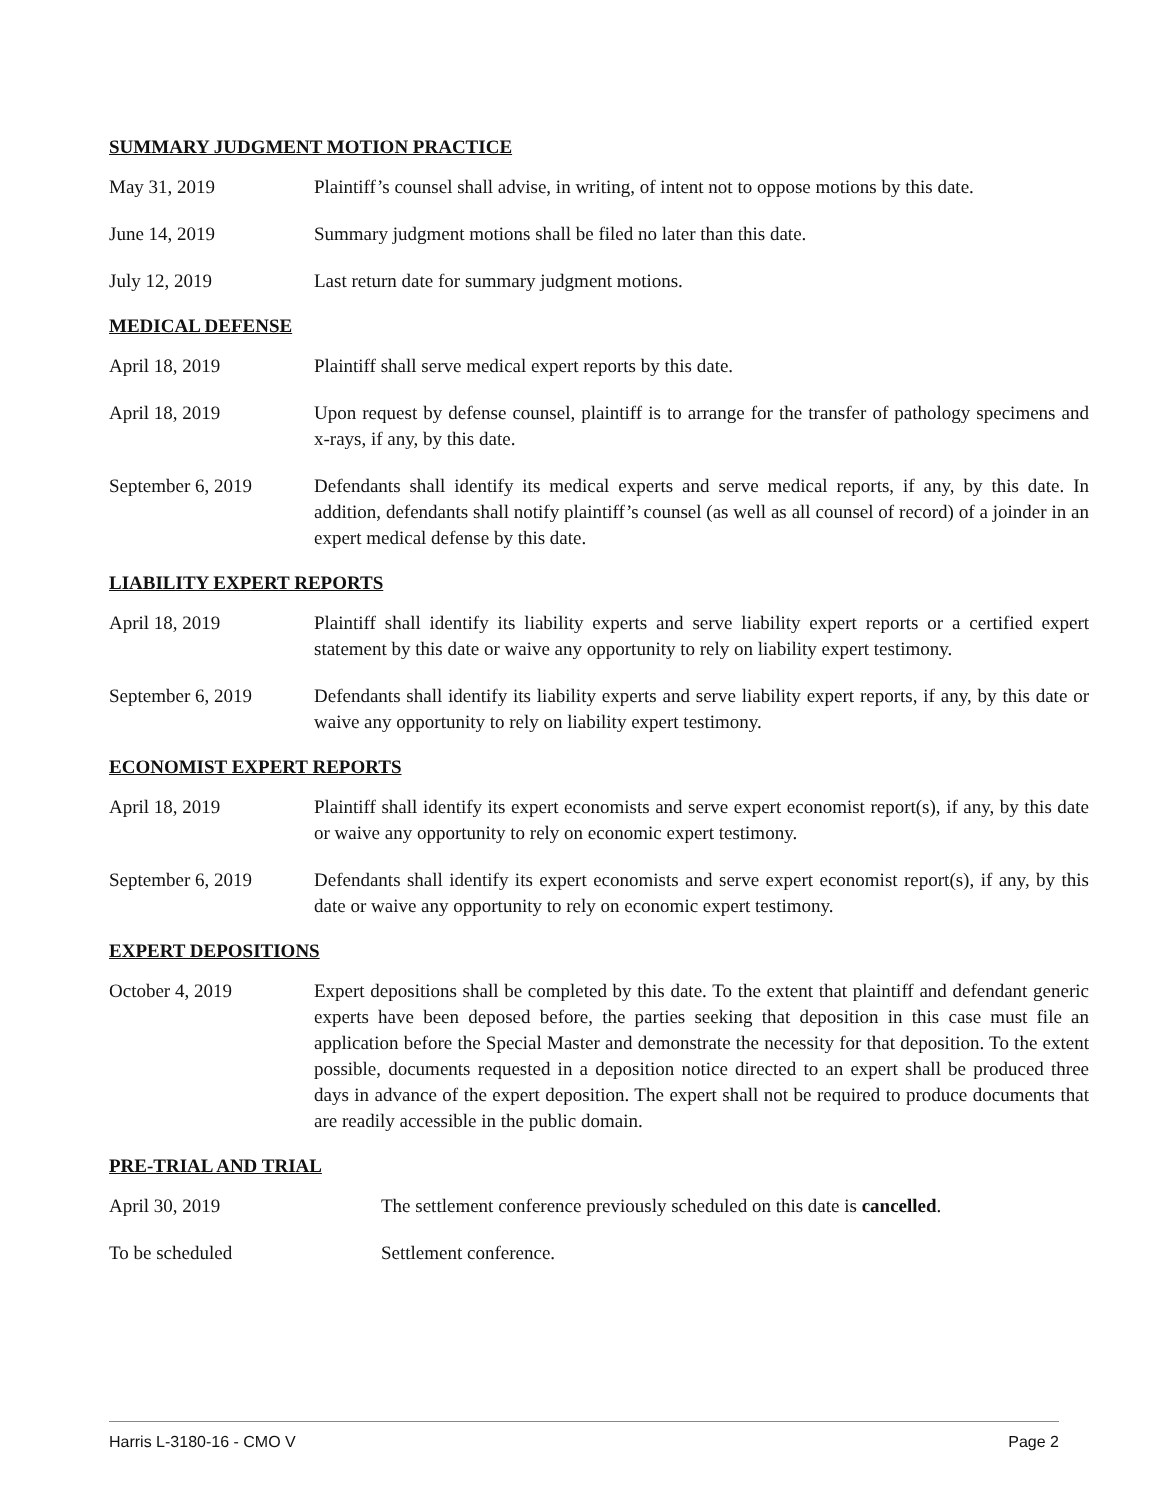SUMMARY JUDGMENT MOTION PRACTICE
May 31, 2019 Plaintiff’s counsel shall advise, in writing, of intent not to oppose motions by this date.
June 14, 2019 Summary judgment motions shall be filed no later than this date.
July 12, 2019 Last return date for summary judgment motions.
MEDICAL DEFENSE
April 18, 2019 Plaintiff shall serve medical expert reports by this date.
April 18, 2019 Upon request by defense counsel, plaintiff is to arrange for the transfer of pathology specimens and x-rays, if any, by this date.
September 6, 2019 Defendants shall identify its medical experts and serve medical reports, if any, by this date. In addition, defendants shall notify plaintiff’s counsel (as well as all counsel of record) of a joinder in an expert medical defense by this date.
LIABILITY EXPERT REPORTS
April 18, 2019 Plaintiff shall identify its liability experts and serve liability expert reports or a certified expert statement by this date or waive any opportunity to rely on liability expert testimony.
September 6, 2019 Defendants shall identify its liability experts and serve liability expert reports, if any, by this date or waive any opportunity to rely on liability expert testimony.
ECONOMIST EXPERT REPORTS
April 18, 2019 Plaintiff shall identify its expert economists and serve expert economist report(s), if any, by this date or waive any opportunity to rely on economic expert testimony.
September 6, 2019 Defendants shall identify its expert economists and serve expert economist report(s), if any, by this date or waive any opportunity to rely on economic expert testimony.
EXPERT DEPOSITIONS
October 4, 2019 Expert depositions shall be completed by this date. To the extent that plaintiff and defendant generic experts have been deposed before, the parties seeking that deposition in this case must file an application before the Special Master and demonstrate the necessity for that deposition. To the extent possible, documents requested in a deposition notice directed to an expert shall be produced three days in advance of the expert deposition. The expert shall not be required to produce documents that are readily accessible in the public domain.
PRE-TRIAL AND TRIAL
April 30, 2019 The settlement conference previously scheduled on this date is cancelled.
To be scheduled Settlement conference.
Harris L-3180-16 - CMO V Page 2